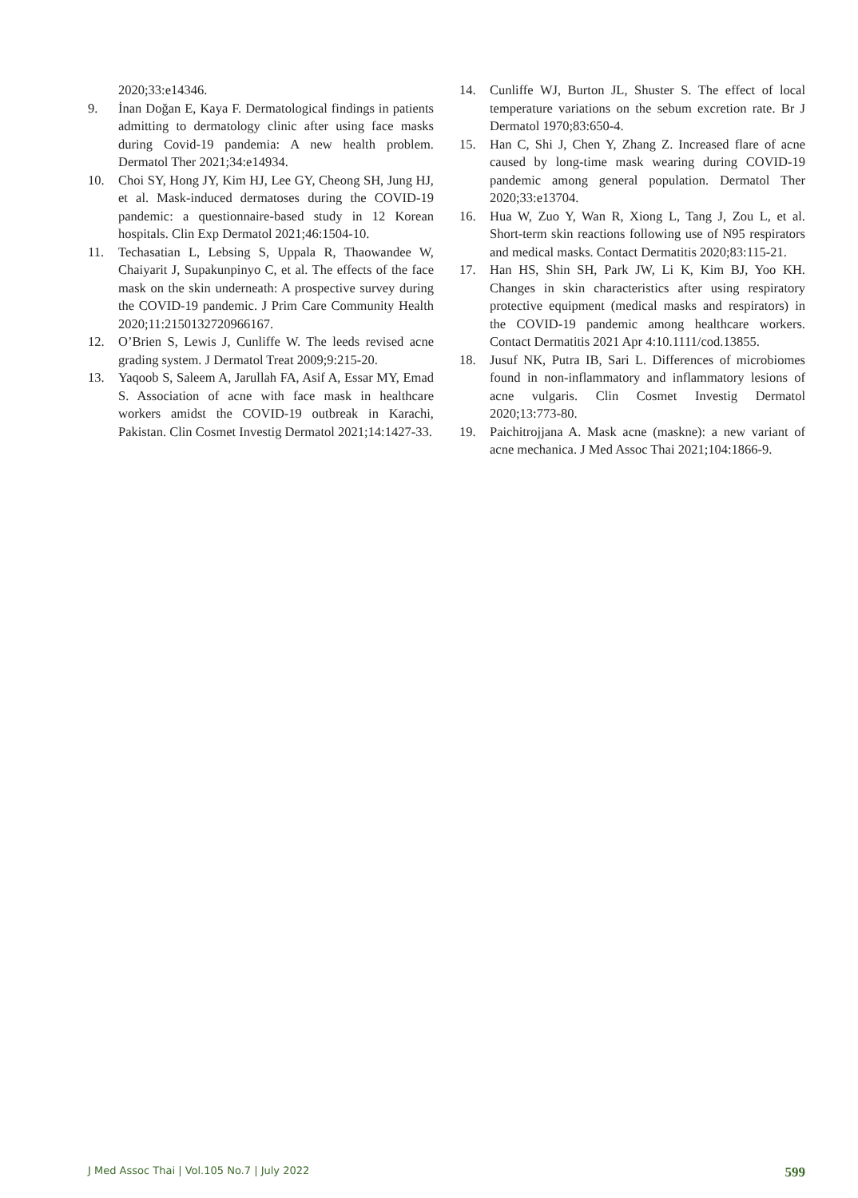2020;33:e14346.
9. İnan Doğan E, Kaya F. Dermatological findings in patients admitting to dermatology clinic after using face masks during Covid-19 pandemia: A new health problem. Dermatol Ther 2021;34:e14934.
10. Choi SY, Hong JY, Kim HJ, Lee GY, Cheong SH, Jung HJ, et al. Mask-induced dermatoses during the COVID-19 pandemic: a questionnaire-based study in 12 Korean hospitals. Clin Exp Dermatol 2021;46:1504-10.
11. Techasatian L, Lebsing S, Uppala R, Thaowandee W, Chaiyarit J, Supakunpinyo C, et al. The effects of the face mask on the skin underneath: A prospective survey during the COVID-19 pandemic. J Prim Care Community Health 2020;11:2150132720966167.
12. O’Brien S, Lewis J, Cunliffe W. The leeds revised acne grading system. J Dermatol Treat 2009;9:215-20.
13. Yaqoob S, Saleem A, Jarullah FA, Asif A, Essar MY, Emad S. Association of acne with face mask in healthcare workers amidst the COVID-19 outbreak in Karachi, Pakistan. Clin Cosmet Investig Dermatol 2021;14:1427-33.
14. Cunliffe WJ, Burton JL, Shuster S. The effect of local temperature variations on the sebum excretion rate. Br J Dermatol 1970;83:650-4.
15. Han C, Shi J, Chen Y, Zhang Z. Increased flare of acne caused by long-time mask wearing during COVID-19 pandemic among general population. Dermatol Ther 2020;33:e13704.
16. Hua W, Zuo Y, Wan R, Xiong L, Tang J, Zou L, et al. Short-term skin reactions following use of N95 respirators and medical masks. Contact Dermatitis 2020;83:115-21.
17. Han HS, Shin SH, Park JW, Li K, Kim BJ, Yoo KH. Changes in skin characteristics after using respiratory protective equipment (medical masks and respirators) in the COVID-19 pandemic among healthcare workers. Contact Dermatitis 2021 Apr 4:10.1111/cod.13855.
18. Jusuf NK, Putra IB, Sari L. Differences of microbiomes found in non-inflammatory and inflammatory lesions of acne vulgaris. Clin Cosmet Investig Dermatol 2020;13:773-80.
19. Paichitrojjana A. Mask acne (maskne): a new variant of acne mechanica. J Med Assoc Thai 2021;104:1866-9.
J Med Assoc Thai | Vol.105 No.7 | July 2022 599